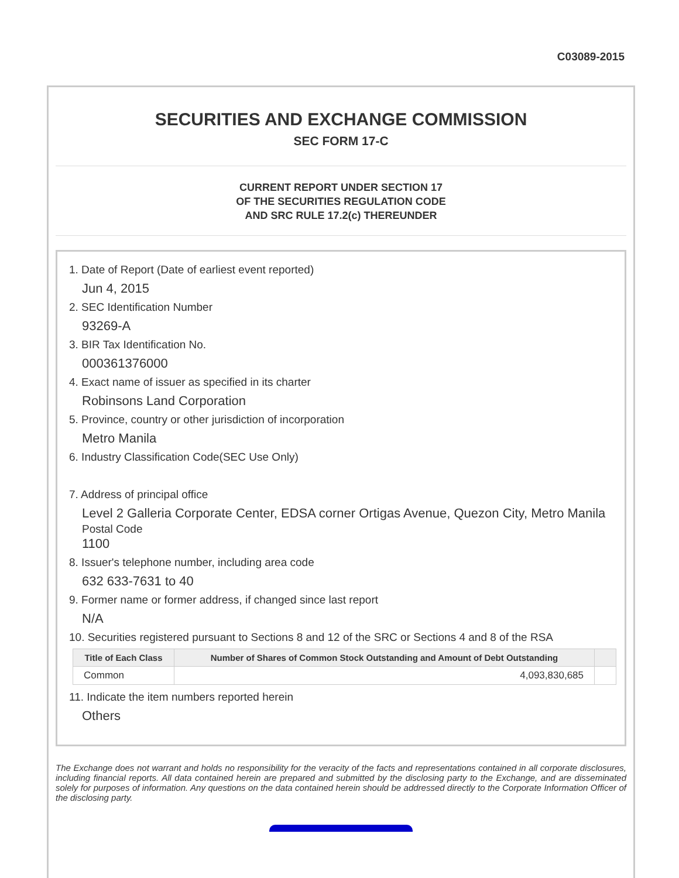C03089-2015
SECURITIES AND EXCHANGE COMMISSION
SEC FORM 17-C
CURRENT REPORT UNDER SECTION 17
OF THE SECURITIES REGULATION CODE
AND SRC RULE 17.2(c) THEREUNDER
1. Date of Report (Date of earliest event reported)
Jun 4, 2015
2. SEC Identification Number
93269-A
3. BIR Tax Identification No.
000361376000
4. Exact name of issuer as specified in its charter
Robinsons Land Corporation
5. Province, country or other jurisdiction of incorporation
Metro Manila
6. Industry Classification Code(SEC Use Only)
7. Address of principal office
Level 2 Galleria Corporate Center, EDSA corner Ortigas Avenue, Quezon City, Metro Manila
Postal Code
1100
8. Issuer's telephone number, including area code
632 633-7631 to 40
9. Former name or former address, if changed since last report
N/A
10. Securities registered pursuant to Sections 8 and 12 of the SRC or Sections 4 and 8 of the RSA
| Title of Each Class | Number of Shares of Common Stock Outstanding and Amount of Debt Outstanding | |
| --- | --- | --- |
| Common | 4,093,830,685 | |
11. Indicate the item numbers reported herein
Others
The Exchange does not warrant and holds no responsibility for the veracity of the facts and representations contained in all corporate disclosures, including financial reports. All data contained herein are prepared and submitted by the disclosing party to the Exchange, and are disseminated solely for purposes of information. Any questions on the data contained herein should be addressed directly to the Corporate Information Officer of the disclosing party.